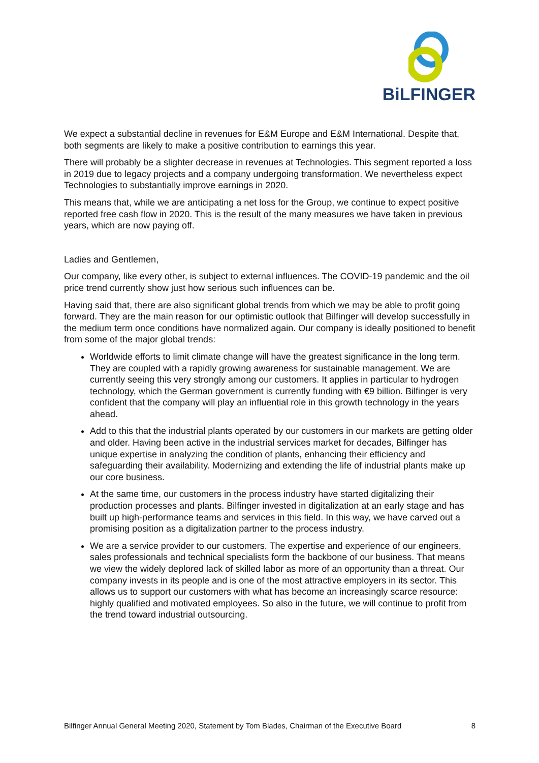BiLFINGER
We expect a substantial decline in revenues for E&M Europe and E&M International. Despite that, both segments are likely to make a positive contribution to earnings this year.
There will probably be a slighter decrease in revenues at Technologies. This segment reported a loss in 2019 due to legacy projects and a company undergoing transformation. We nevertheless expect Technologies to substantially improve earnings in 2020.
This means that, while we are anticipating a net loss for the Group, we continue to expect positive reported free cash flow in 2020. This is the result of the many measures we have taken in previous years, which are now paying off.
Ladies and Gentlemen,
Our company, like every other, is subject to external influences. The COVID-19 pandemic and the oil price trend currently show just how serious such influences can be.
Having said that, there are also significant global trends from which we may be able to profit going forward. They are the main reason for our optimistic outlook that Bilfinger will develop successfully in the medium term once conditions have normalized again. Our company is ideally positioned to benefit from some of the major global trends:
Worldwide efforts to limit climate change will have the greatest significance in the long term. They are coupled with a rapidly growing awareness for sustainable management. We are currently seeing this very strongly among our customers. It applies in particular to hydrogen technology, which the German government is currently funding with €9 billion. Bilfinger is very confident that the company will play an influential role in this growth technology in the years ahead.
Add to this that the industrial plants operated by our customers in our markets are getting older and older. Having been active in the industrial services market for decades, Bilfinger has unique expertise in analyzing the condition of plants, enhancing their efficiency and safeguarding their availability. Modernizing and extending the life of industrial plants make up our core business.
At the same time, our customers in the process industry have started digitalizing their production processes and plants. Bilfinger invested in digitalization at an early stage and has built up high-performance teams and services in this field. In this way, we have carved out a promising position as a digitalization partner to the process industry.
We are a service provider to our customers. The expertise and experience of our engineers, sales professionals and technical specialists form the backbone of our business. That means we view the widely deplored lack of skilled labor as more of an opportunity than a threat. Our company invests in its people and is one of the most attractive employers in its sector. This allows us to support our customers with what has become an increasingly scarce resource: highly qualified and motivated employees. So also in the future, we will continue to profit from the trend toward industrial outsourcing.
Bilfinger Annual General Meeting 2020, Statement by Tom Blades, Chairman of the Executive Board 8